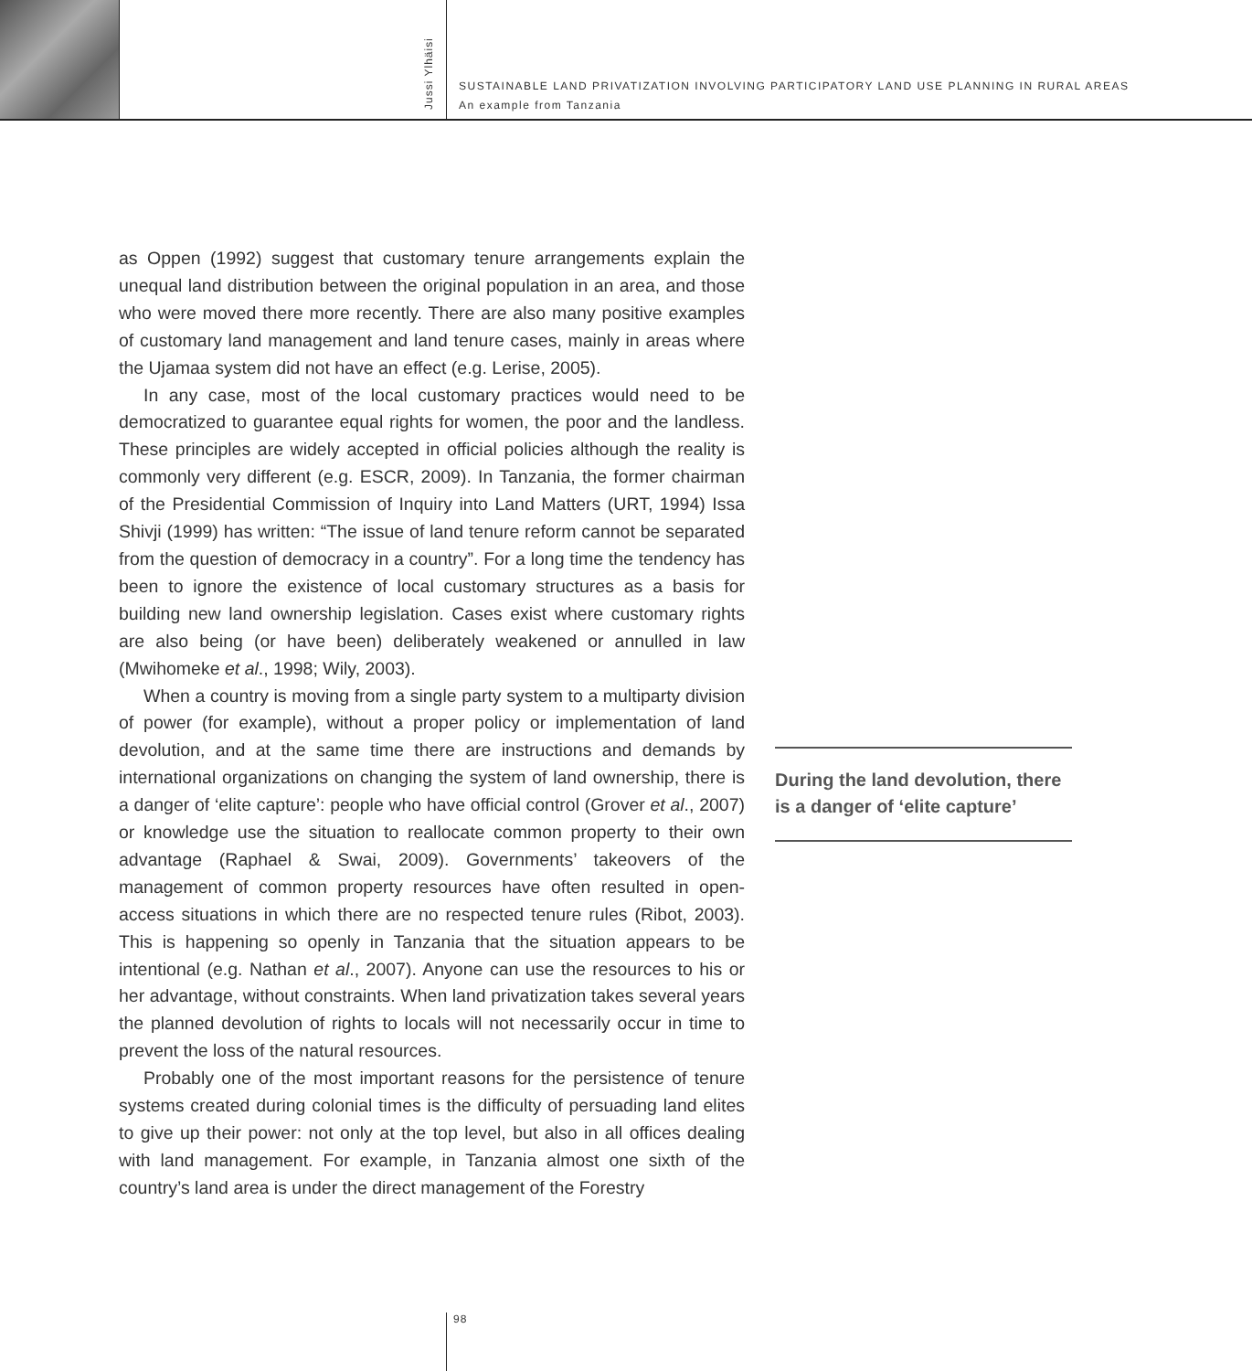Jussi Ylhäisi
SUSTAINABLE LAND PRIVATIZATION INVOLVING PARTICIPATORY LAND USE PLANNING IN RURAL AREAS
An example from Tanzania
as Oppen (1992) suggest that customary tenure arrangements explain the unequal land distribution between the original population in an area, and those who were moved there more recently. There are also many positive examples of customary land management and land tenure cases, mainly in areas where the Ujamaa system did not have an effect (e.g. Lerise, 2005).
In any case, most of the local customary practices would need to be democratized to guarantee equal rights for women, the poor and the landless. These principles are widely accepted in official policies although the reality is commonly very different (e.g. ESCR, 2009). In Tanzania, the former chairman of the Presidential Commission of Inquiry into Land Matters (URT, 1994) Issa Shivji (1999) has written: “The issue of land tenure reform cannot be separated from the question of democracy in a country”. For a long time the tendency has been to ignore the existence of local customary structures as a basis for building new land ownership legislation. Cases exist where customary rights are also being (or have been) deliberately weakened or annulled in law (Mwihomeke et al., 1998; Wily, 2003).
When a country is moving from a single party system to a multiparty division of power (for example), without a proper policy or implementation of land devolution, and at the same time there are instructions and demands by international organizations on changing the system of land ownership, there is a danger of ‘elite capture’: people who have official control (Grover et al., 2007) or knowledge use the situation to reallocate common property to their own advantage (Raphael & Swai, 2009). Governments’ takeovers of the management of common property resources have often resulted in open-access situations in which there are no respected tenure rules (Ribot, 2003). This is happening so openly in Tanzania that the situation appears to be intentional (e.g. Nathan et al., 2007). Anyone can use the resources to his or her advantage, without constraints. When land privatization takes several years the planned devolution of rights to locals will not necessarily occur in time to prevent the loss of the natural resources.
Probably one of the most important reasons for the persistence of tenure systems created during colonial times is the difficulty of persuading land elites to give up their power: not only at the top level, but also in all offices dealing with land management. For example, in Tanzania almost one sixth of the country’s land area is under the direct management of the Forestry
During the land devolution, there is a danger of ‘elite capture’
98